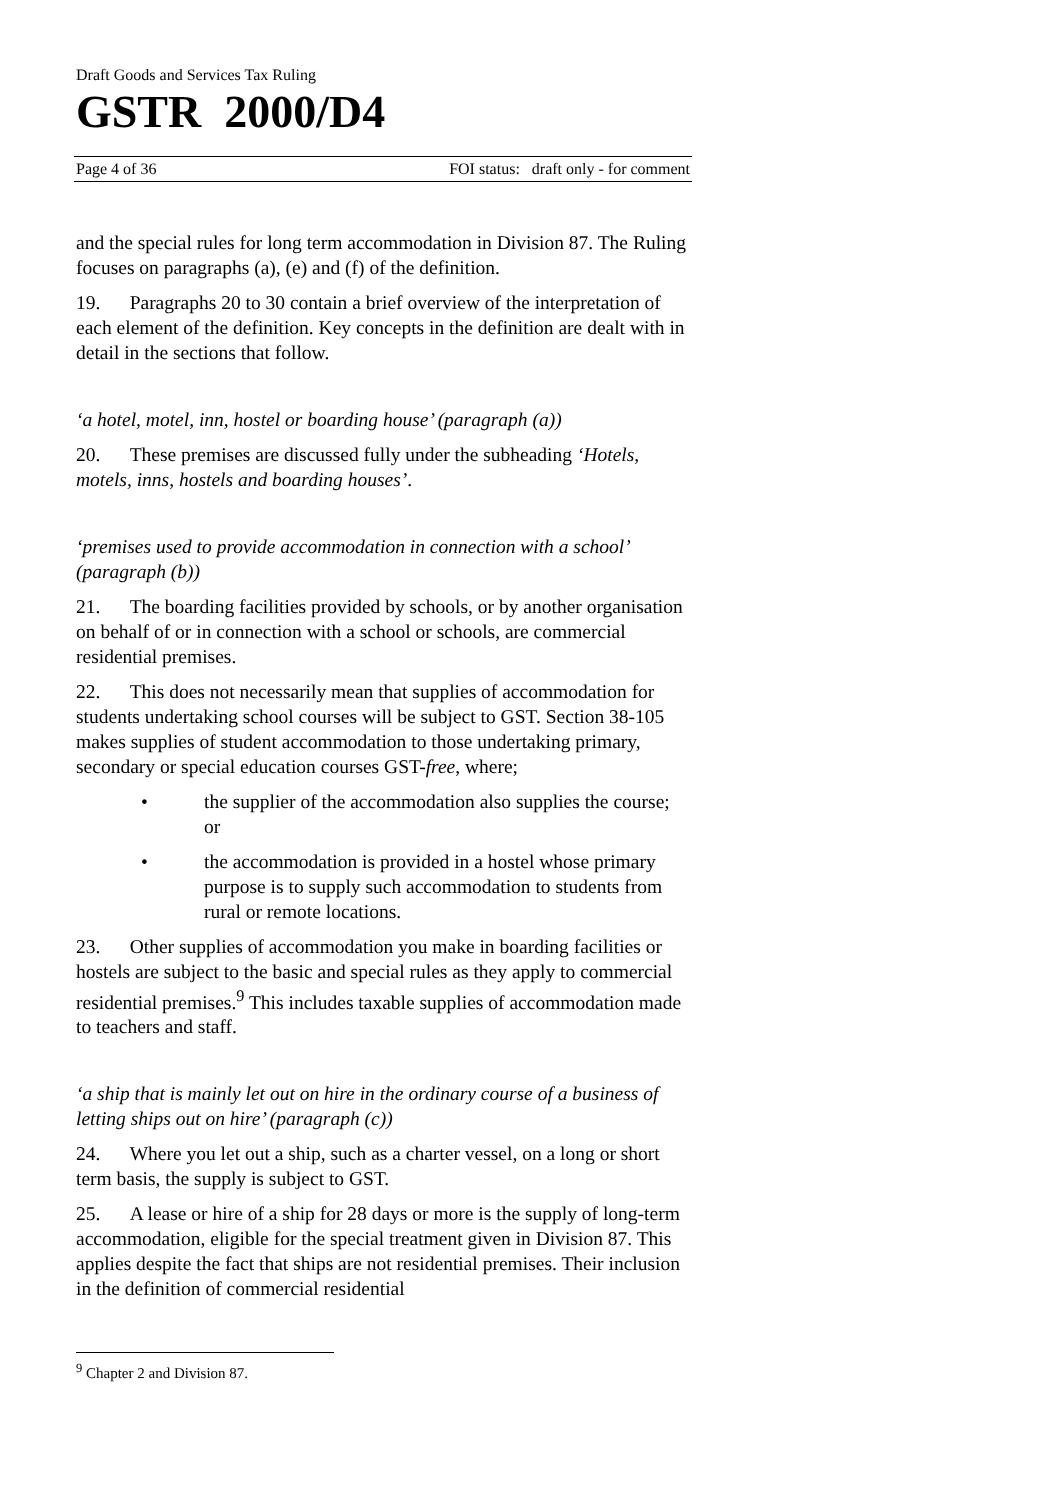Draft Goods and Services Tax Ruling
GSTR 2000/D4
Page 4 of 36 FOI status: draft only - for comment
and the special rules for long term accommodation in Division 87. The Ruling focuses on paragraphs (a), (e) and (f) of the definition.
19. Paragraphs 20 to 30 contain a brief overview of the interpretation of each element of the definition. Key concepts in the definition are dealt with in detail in the sections that follow.
‘a hotel, motel, inn, hostel or boarding house’ (paragraph (a))
20. These premises are discussed fully under the subheading ‘Hotels, motels, inns, hostels and boarding houses’.
‘premises used to provide accommodation in connection with a school’ (paragraph (b))
21. The boarding facilities provided by schools, or by another organisation on behalf of or in connection with a school or schools, are commercial residential premises.
22. This does not necessarily mean that supplies of accommodation for students undertaking school courses will be subject to GST. Section 38-105 makes supplies of student accommodation to those undertaking primary, secondary or special education courses GST-free, where;
• the supplier of the accommodation also supplies the course; or
• the accommodation is provided in a hostel whose primary purpose is to supply such accommodation to students from rural or remote locations.
23. Other supplies of accommodation you make in boarding facilities or hostels are subject to the basic and special rules as they apply to commercial residential premises.<sup>9</sup> This includes taxable supplies of accommodation made to teachers and staff.
‘a ship that is mainly let out on hire in the ordinary course of a business of letting ships out on hire’ (paragraph (c))
24. Where you let out a ship, such as a charter vessel, on a long or short term basis, the supply is subject to GST.
25. A lease or hire of a ship for 28 days or more is the supply of long-term accommodation, eligible for the special treatment given in Division 87. This applies despite the fact that ships are not residential premises. Their inclusion in the definition of commercial residential
<sup>9</sup> Chapter 2 and Division 87.